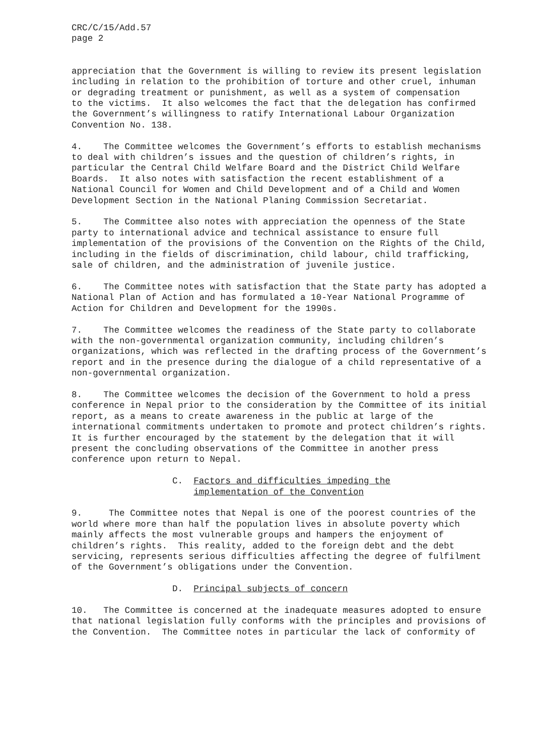CRC/C/15/Add.57 page 2
appreciation that the Government is willing to review its present legislation including in relation to the prohibition of torture and other cruel, inhuman or degrading treatment or punishment, as well as a system of compensation to the victims. It also welcomes the fact that the delegation has confirmed the Government’s willingness to ratify International Labour Organization Convention No. 138.
4. The Committee welcomes the Government’s efforts to establish mechanisms to deal with children’s issues and the question of children’s rights, in particular the Central Child Welfare Board and the District Child Welfare Boards. It also notes with satisfaction the recent establishment of a National Council for Women and Child Development and of a Child and Women Development Section in the National Planing Commission Secretariat.
5. The Committee also notes with appreciation the openness of the State party to international advice and technical assistance to ensure full implementation of the provisions of the Convention on the Rights of the Child, including in the fields of discrimination, child labour, child trafficking, sale of children, and the administration of juvenile justice.
6. The Committee notes with satisfaction that the State party has adopted a National Plan of Action and has formulated a 10-Year National Programme of Action for Children and Development for the 1990s.
7. The Committee welcomes the readiness of the State party to collaborate with the non-governmental organization community, including children’s organizations, which was reflected in the drafting process of the Government’s report and in the presence during the dialogue of a child representative of a non-governmental organization.
8. The Committee welcomes the decision of the Government to hold a press conference in Nepal prior to the consideration by the Committee of its initial report, as a means to create awareness in the public at large of the international commitments undertaken to promote and protect children’s rights. It is further encouraged by the statement by the delegation that it will present the concluding observations of the Committee in another press conference upon return to Nepal.
C. Factors and difficulties impeding the implementation of the Convention
9. The Committee notes that Nepal is one of the poorest countries of the world where more than half the population lives in absolute poverty which mainly affects the most vulnerable groups and hampers the enjoyment of children’s rights. This reality, added to the foreign debt and the debt servicing, represents serious difficulties affecting the degree of fulfilment of the Government’s obligations under the Convention.
D. Principal subjects of concern
10. The Committee is concerned at the inadequate measures adopted to ensure that national legislation fully conforms with the principles and provisions of the Convention. The Committee notes in particular the lack of conformity of